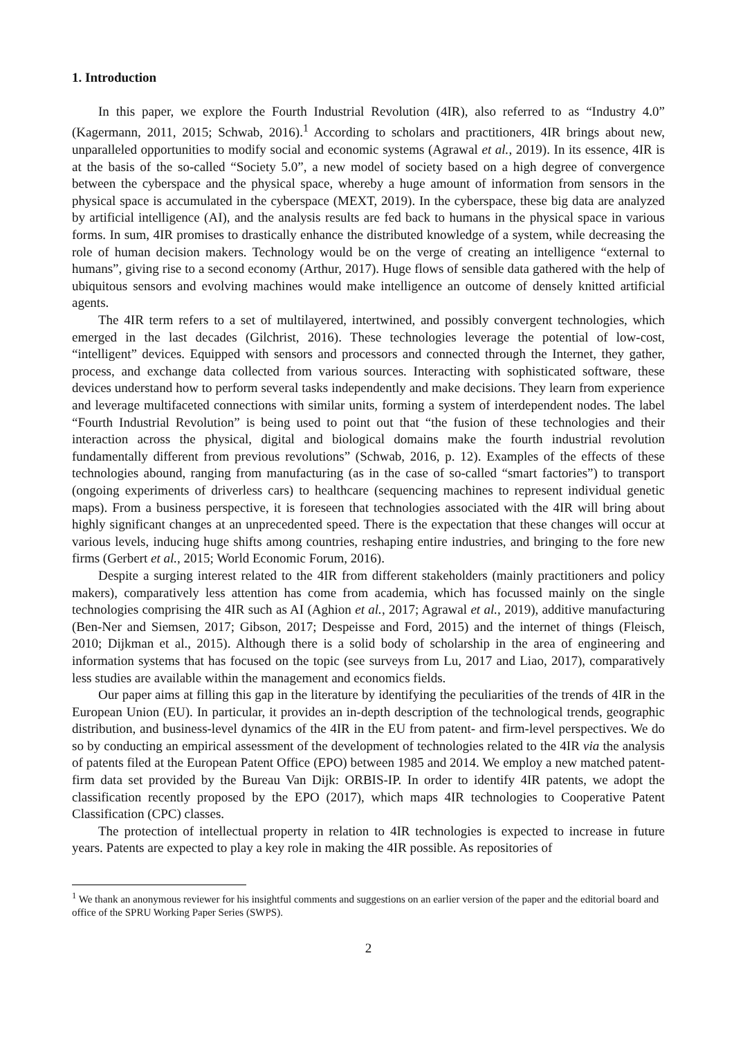1. Introduction
In this paper, we explore the Fourth Industrial Revolution (4IR), also referred to as “Industry 4.0” (Kagermann, 2011, 2015; Schwab, 2016).<sup>1</sup> According to scholars and practitioners, 4IR brings about new, unparalleled opportunities to modify social and economic systems (Agrawal et al., 2019). In its essence, 4IR is at the basis of the so-called “Society 5.0”, a new model of society based on a high degree of convergence between the cyberspace and the physical space, whereby a huge amount of information from sensors in the physical space is accumulated in the cyberspace (MEXT, 2019). In the cyberspace, these big data are analyzed by artificial intelligence (AI), and the analysis results are fed back to humans in the physical space in various forms. In sum, 4IR promises to drastically enhance the distributed knowledge of a system, while decreasing the role of human decision makers. Technology would be on the verge of creating an intelligence “external to humans”, giving rise to a second economy (Arthur, 2017). Huge flows of sensible data gathered with the help of ubiquitous sensors and evolving machines would make intelligence an outcome of densely knitted artificial agents.
The 4IR term refers to a set of multilayered, intertwined, and possibly convergent technologies, which emerged in the last decades (Gilchrist, 2016). These technologies leverage the potential of low-cost, “intelligent” devices. Equipped with sensors and processors and connected through the Internet, they gather, process, and exchange data collected from various sources. Interacting with sophisticated software, these devices understand how to perform several tasks independently and make decisions. They learn from experience and leverage multifaceted connections with similar units, forming a system of interdependent nodes. The label “Fourth Industrial Revolution” is being used to point out that “the fusion of these technologies and their interaction across the physical, digital and biological domains make the fourth industrial revolution fundamentally different from previous revolutions” (Schwab, 2016, p. 12). Examples of the effects of these technologies abound, ranging from manufacturing (as in the case of so-called “smart factories”) to transport (ongoing experiments of driverless cars) to healthcare (sequencing machines to represent individual genetic maps). From a business perspective, it is foreseen that technologies associated with the 4IR will bring about highly significant changes at an unprecedented speed. There is the expectation that these changes will occur at various levels, inducing huge shifts among countries, reshaping entire industries, and bringing to the fore new firms (Gerbert et al., 2015; World Economic Forum, 2016).
Despite a surging interest related to the 4IR from different stakeholders (mainly practitioners and policy makers), comparatively less attention has come from academia, which has focussed mainly on the single technologies comprising the 4IR such as AI (Aghion et al., 2017; Agrawal et al., 2019), additive manufacturing (Ben-Ner and Siemsen, 2017; Gibson, 2017; Despeisse and Ford, 2015) and the internet of things (Fleisch, 2010; Dijkman et al., 2015). Although there is a solid body of scholarship in the area of engineering and information systems that has focused on the topic (see surveys from Lu, 2017 and Liao, 2017), comparatively less studies are available within the management and economics fields.
Our paper aims at filling this gap in the literature by identifying the peculiarities of the trends of 4IR in the European Union (EU). In particular, it provides an in-depth description of the technological trends, geographic distribution, and business-level dynamics of the 4IR in the EU from patent- and firm-level perspectives. We do so by conducting an empirical assessment of the development of technologies related to the 4IR via the analysis of patents filed at the European Patent Office (EPO) between 1985 and 2014. We employ a new matched patent-firm data set provided by the Bureau Van Dijk: ORBIS-IP. In order to identify 4IR patents, we adopt the classification recently proposed by the EPO (2017), which maps 4IR technologies to Cooperative Patent Classification (CPC) classes.
The protection of intellectual property in relation to 4IR technologies is expected to increase in future years. Patents are expected to play a key role in making the 4IR possible. As repositories of
<sup>1</sup> We thank an anonymous reviewer for his insightful comments and suggestions on an earlier version of the paper and the editorial board and office of the SPRU Working Paper Series (SWPS).
2